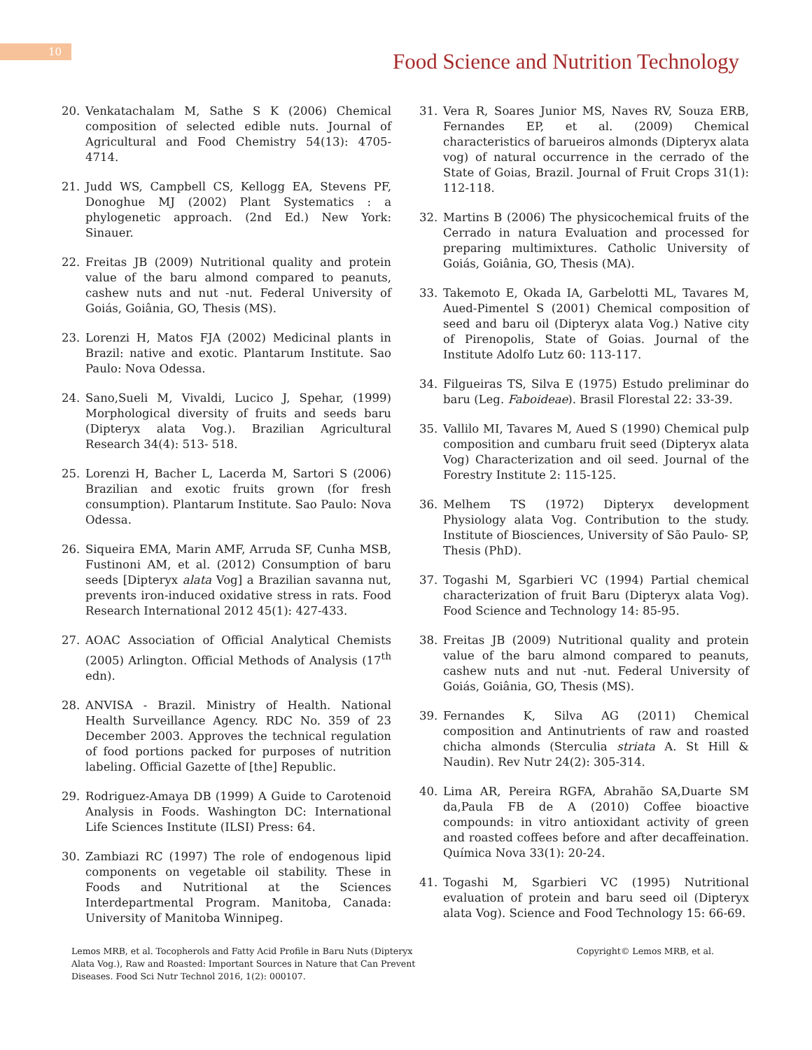10
Food Science and Nutrition Technology
20. Venkatachalam M, Sathe S K (2006) Chemical composition of selected edible nuts. Journal of Agricultural and Food Chemistry 54(13): 4705-4714.
21. Judd WS, Campbell CS, Kellogg EA, Stevens PF, Donoghue MJ (2002) Plant Systematics : a phylogenetic approach. (2nd Ed.) New York: Sinauer.
22. Freitas JB (2009) Nutritional quality and protein value of the baru almond compared to peanuts, cashew nuts and nut -nut. Federal University of Goiás, Goiânia, GO, Thesis (MS).
23. Lorenzi H, Matos FJA (2002) Medicinal plants in Brazil: native and exotic. Plantarum Institute. Sao Paulo: Nova Odessa.
24. Sano,Sueli M, Vivaldi, Lucico J, Spehar, (1999) Morphological diversity of fruits and seeds baru (Dipteryx alata Vog.). Brazilian Agricultural Research 34(4): 513- 518.
25. Lorenzi H, Bacher L, Lacerda M, Sartori S (2006) Brazilian and exotic fruits grown (for fresh consumption). Plantarum Institute. Sao Paulo: Nova Odessa.
26. Siqueira EMA, Marin AMF, Arruda SF, Cunha MSB, Fustinoni AM, et al. (2012) Consumption of baru seeds [Dipteryx alata Vog] a Brazilian savanna nut, prevents iron-induced oxidative stress in rats. Food Research International 2012 45(1): 427-433.
27. AOAC Association of Official Analytical Chemists (2005) Arlington. Official Methods of Analysis (17<sup>th</sup> edn).
28. ANVISA - Brazil. Ministry of Health. National Health Surveillance Agency. RDC No. 359 of 23 December 2003. Approves the technical regulation of food portions packed for purposes of nutrition labeling. Official Gazette of [the] Republic.
29. Rodriguez-Amaya DB (1999) A Guide to Carotenoid Analysis in Foods. Washington DC: International Life Sciences Institute (ILSI) Press: 64.
30. Zambiazi RC (1997) The role of endogenous lipid components on vegetable oil stability. These in Foods and Nutritional at the Sciences Interdepartmental Program. Manitoba, Canada: University of Manitoba Winnipeg.
31. Vera R, Soares Junior MS, Naves RV, Souza ERB, Fernandes EP, et al. (2009) Chemical characteristics of barueiros almonds (Dipteryx alata vog) of natural occurrence in the cerrado of the State of Goias, Brazil. Journal of Fruit Crops 31(1): 112-118.
32. Martins B (2006) The physicochemical fruits of the Cerrado in natura Evaluation and processed for preparing multimixtures. Catholic University of Goiás, Goiânia, GO, Thesis (MA).
33. Takemoto E, Okada IA, Garbelotti ML, Tavares M, Aued-Pimentel S (2001) Chemical composition of seed and baru oil (Dipteryx alata Vog.) Native city of Pirenopolis, State of Goias. Journal of the Institute Adolfo Lutz 60: 113-117.
34. Filgueiras TS, Silva E (1975) Estudo preliminar do baru (Leg. Faboideae). Brasil Florestal 22: 33-39.
35. Vallilo MI, Tavares M, Aued S (1990) Chemical pulp composition and cumbaru fruit seed (Dipteryx alata Vog) Characterization and oil seed. Journal of the Forestry Institute 2: 115-125.
36. Melhem TS (1972) Dipteryx development Physiology alata Vog. Contribution to the study. Institute of Biosciences, University of São Paulo- SP, Thesis (PhD).
37. Togashi M, Sgarbieri VC (1994) Partial chemical characterization of fruit Baru (Dipteryx alata Vog). Food Science and Technology 14: 85-95.
38. Freitas JB (2009) Nutritional quality and protein value of the baru almond compared to peanuts, cashew nuts and nut -nut. Federal University of Goiás, Goiânia, GO, Thesis (MS).
39. Fernandes K, Silva AG (2011) Chemical composition and Antinutrients of raw and roasted chicha almonds (Sterculia striata A. St Hill & Naudin). Rev Nutr 24(2): 305-314.
40. Lima AR, Pereira RGFA, Abrahão SA,Duarte SM da,Paula FB de A (2010) Coffee bioactive compounds: in vitro antioxidant activity of green and roasted coffees before and after decaffeination. Química Nova 33(1): 20-24.
41. Togashi M, Sgarbieri VC (1995) Nutritional evaluation of protein and baru seed oil (Dipteryx alata Vog). Science and Food Technology 15: 66-69.
Lemos MRB, et al. Tocopherols and Fatty Acid Profile in Baru Nuts (Dipteryx Alata Vog.), Raw and Roasted: Important Sources in Nature that Can Prevent Diseases. Food Sci Nutr Technol 2016, 1(2): 000107.
Copyright© Lemos MRB, et al.